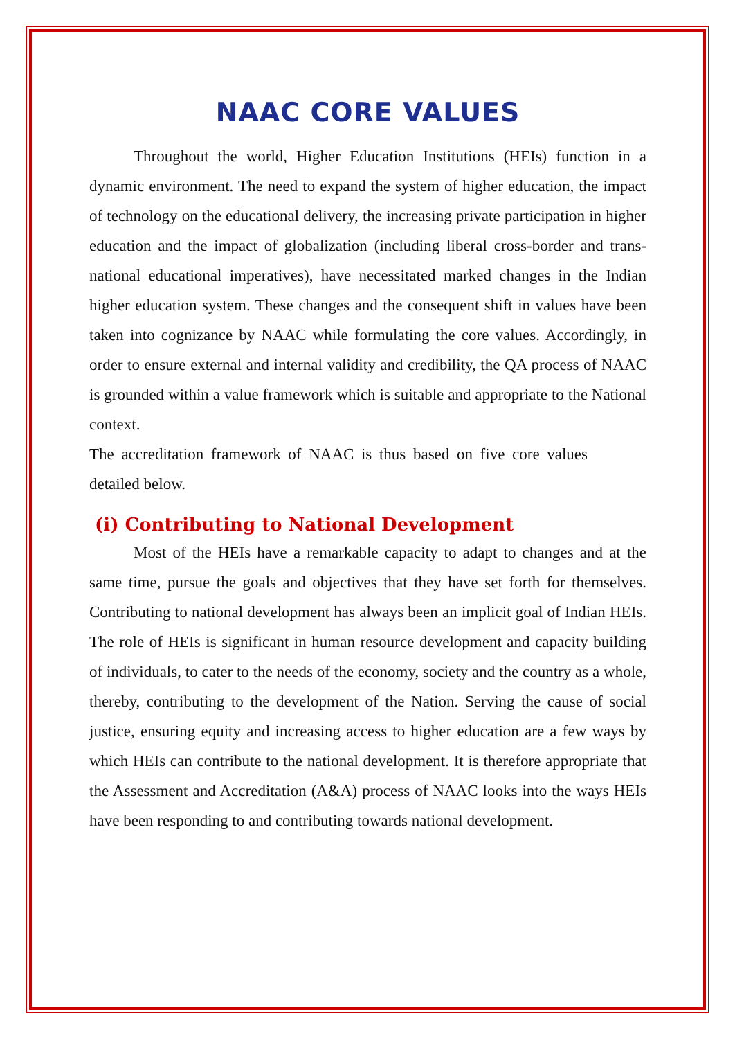NAAC CORE VALUES
Throughout the world, Higher Education Institutions (HEIs) function in a dynamic environment. The need to expand the system of higher education, the impact of technology on the educational delivery, the increasing private participation in higher education and the impact of globalization (including liberal cross-border and trans-national educational imperatives), have necessitated marked changes in the Indian higher education system. These changes and the consequent shift in values have been taken into cognizance by NAAC while formulating the core values. Accordingly, in order to ensure external and internal validity and credibility, the QA process of NAAC is grounded within a value framework which is suitable and appropriate to the National context.
The accreditation framework of NAAC is thus based on five core values detailed below.
(i) Contributing to National Development
Most of the HEIs have a remarkable capacity to adapt to changes and at the same time, pursue the goals and objectives that they have set forth for themselves. Contributing to national development has always been an implicit goal of Indian HEIs. The role of HEIs is significant in human resource development and capacity building of individuals, to cater to the needs of the economy, society and the country as a whole, thereby, contributing to the development of the Nation. Serving the cause of social justice, ensuring equity and increasing access to higher education are a few ways by which HEIs can contribute to the national development. It is therefore appropriate that the Assessment and Accreditation (A&A) process of NAAC looks into the ways HEIs have been responding to and contributing towards national development.